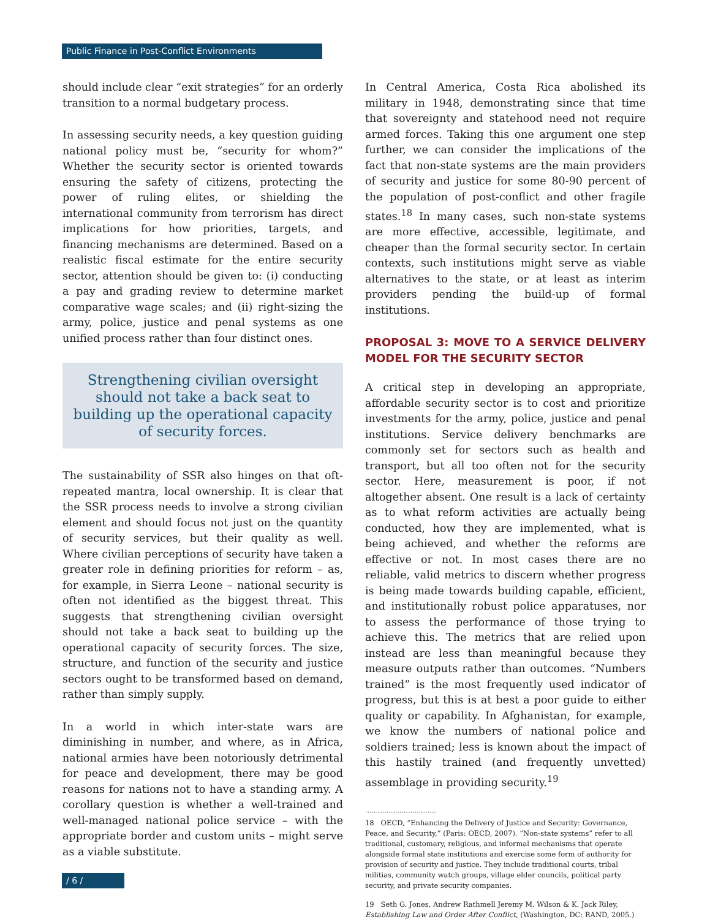Public Finance in Post-Conflict Environments
should include clear “exit strategies” for an orderly transition to a normal budgetary process.
In assessing security needs, a key question guiding national policy must be, “security for whom?” Whether the security sector is oriented towards ensuring the safety of citizens, protecting the power of ruling elites, or shielding the international community from terrorism has direct implications for how priorities, targets, and financing mechanisms are determined. Based on a realistic fiscal estimate for the entire security sector, attention should be given to: (i) conducting a pay and grading review to determine market comparative wage scales; and (ii) right-sizing the army, police, justice and penal systems as one unified process rather than four distinct ones.
Strengthening civilian oversight should not take a back seat to building up the operational capacity of security forces.
The sustainability of SSR also hinges on that oft-repeated mantra, local ownership. It is clear that the SSR process needs to involve a strong civilian element and should focus not just on the quantity of security services, but their quality as well. Where civilian perceptions of security have taken a greater role in defining priorities for reform – as, for example, in Sierra Leone – national security is often not identified as the biggest threat. This suggests that strengthening civilian oversight should not take a back seat to building up the operational capacity of security forces. The size, structure, and function of the security and justice sectors ought to be transformed based on demand, rather than simply supply.
In a world in which inter-state wars are diminishing in number, and where, as in Africa, national armies have been notoriously detrimental for peace and development, there may be good reasons for nations not to have a standing army. A corollary question is whether a well-trained and well-managed national police service – with the appropriate border and custom units – might serve as a viable substitute.
In Central America, Costa Rica abolished its military in 1948, demonstrating since that time that sovereignty and statehood need not require armed forces. Taking this one argument one step further, we can consider the implications of the fact that non-state systems are the main providers of security and justice for some 80-90 percent of the population of post-conflict and other fragile states.<sup>18</sup> In many cases, such non-state systems are more effective, accessible, legitimate, and cheaper than the formal security sector. In certain contexts, such institutions might serve as viable alternatives to the state, or at least as interim providers pending the build-up of formal institutions.
PROPOSAL 3: MOVE TO A SERVICE DELIVERY MODEL FOR THE SECURITY SECTOR
A critical step in developing an appropriate, affordable security sector is to cost and prioritize investments for the army, police, justice and penal institutions. Service delivery benchmarks are commonly set for sectors such as health and transport, but all too often not for the security sector. Here, measurement is poor, if not altogether absent. One result is a lack of certainty as to what reform activities are actually being conducted, how they are implemented, what is being achieved, and whether the reforms are effective or not. In most cases there are no reliable, valid metrics to discern whether progress is being made towards building capable, efficient, and institutionally robust police apparatuses, nor to assess the performance of those trying to achieve this. The metrics that are relied upon instead are less than meaningful because they measure outputs rather than outcomes. “Numbers trained” is the most frequently used indicator of progress, but this is at best a poor guide to either quality or capability. In Afghanistan, for example, we know the numbers of national police and soldiers trained; less is known about the impact of this hastily trained (and frequently unvetted) assemblage in providing security.<sup>19</sup>
.................................
18 OECD, “Enhancing the Delivery of Justice and Security: Governance, Peace, and Security,” (Paris: OECD, 2007). “Non-state systems” refer to all traditional, customary, religious, and informal mechanisms that operate alongside formal state institutions and exercise some form of authority for provision of security and justice. They include traditional courts, tribal militias, community watch groups, village elder councils, political party security, and private security companies.
19 Seth G. Jones, Andrew Rathmell Jeremy M. Wilson & K. Jack Riley, Establishing Law and Order After Conflict, (Washington, DC: RAND, 2005.)
/ 6 /